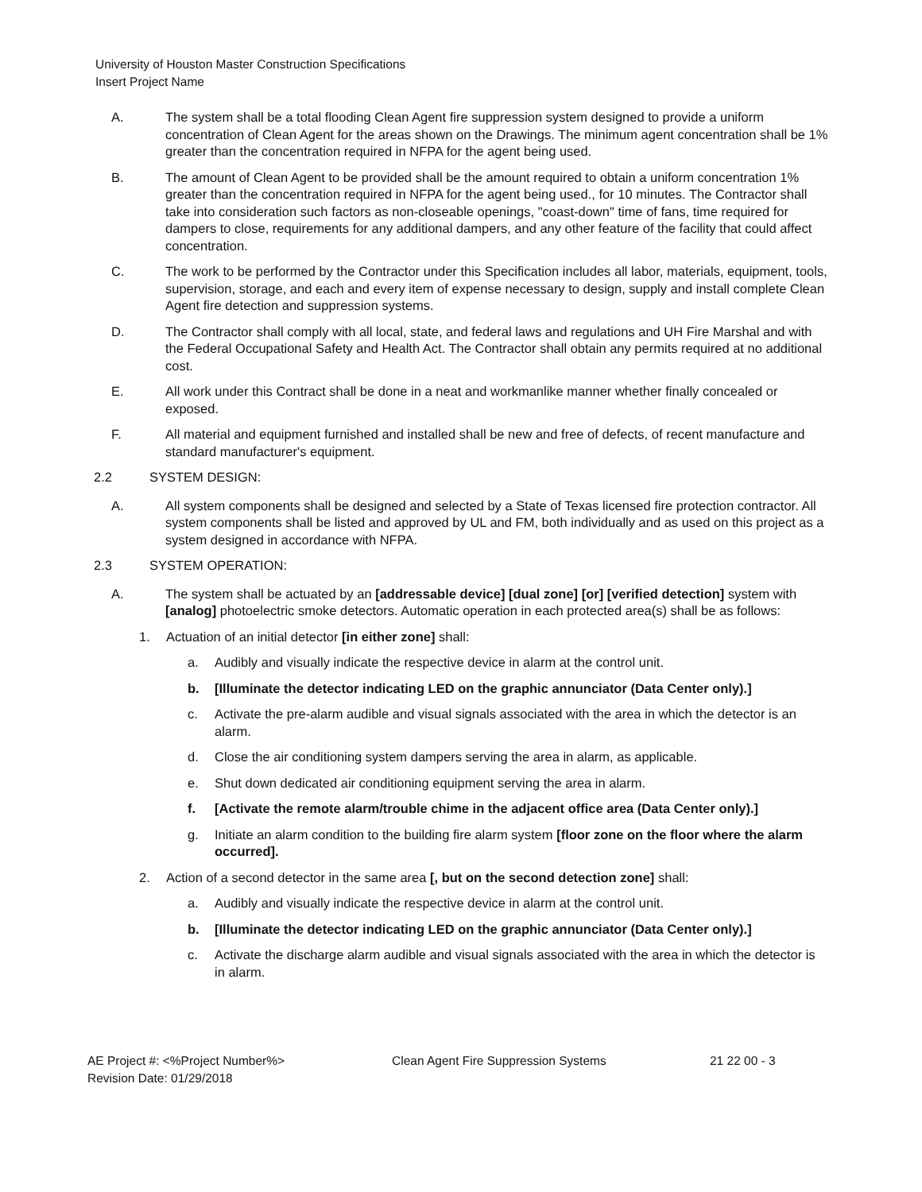University of Houston Master Construction Specifications
Insert Project Name
A. The system shall be a total flooding Clean Agent fire suppression system designed to provide a uniform concentration of Clean Agent for the areas shown on the Drawings. The minimum agent concentration shall be 1% greater than the concentration required in NFPA for the agent being used.
B. The amount of Clean Agent to be provided shall be the amount required to obtain a uniform concentration 1% greater than the concentration required in NFPA for the agent being used., for 10 minutes. The Contractor shall take into consideration such factors as non-closeable openings, "coast-down" time of fans, time required for dampers to close, requirements for any additional dampers, and any other feature of the facility that could affect concentration.
C. The work to be performed by the Contractor under this Specification includes all labor, materials, equipment, tools, supervision, storage, and each and every item of expense necessary to design, supply and install complete Clean Agent fire detection and suppression systems.
D. The Contractor shall comply with all local, state, and federal laws and regulations and UH Fire Marshal and with the Federal Occupational Safety and Health Act. The Contractor shall obtain any permits required at no additional cost.
E. All work under this Contract shall be done in a neat and workmanlike manner whether finally concealed or exposed.
F. All material and equipment furnished and installed shall be new and free of defects, of recent manufacture and standard manufacturer's equipment.
2.2 SYSTEM DESIGN:
A. All system components shall be designed and selected by a State of Texas licensed fire protection contractor. All system components shall be listed and approved by UL and FM, both individually and as used on this project as a system designed in accordance with NFPA.
2.3 SYSTEM OPERATION:
A. The system shall be actuated by an [addressable device] [dual zone] [or] [verified detection] system with [analog] photoelectric smoke detectors. Automatic operation in each protected area(s) shall be as follows:
1. Actuation of an initial detector [in either zone] shall:
a. Audibly and visually indicate the respective device in alarm at the control unit.
b. [Illuminate the detector indicating LED on the graphic annunciator (Data Center only).]
c. Activate the pre-alarm audible and visual signals associated with the area in which the detector is an alarm.
d. Close the air conditioning system dampers serving the area in alarm, as applicable.
e. Shut down dedicated air conditioning equipment serving the area in alarm.
f. [Activate the remote alarm/trouble chime in the adjacent office area (Data Center only).]
g. Initiate an alarm condition to the building fire alarm system [floor zone on the floor where the alarm occurred].
2. Action of a second detector in the same area [, but on the second detection zone] shall:
a. Audibly and visually indicate the respective device in alarm at the control unit.
b. [Illuminate the detector indicating LED on the graphic annunciator (Data Center only).]
c. Activate the discharge alarm audible and visual signals associated with the area in which the detector is in alarm.
AE Project #: <%Project Number%>
Revision Date: 01/29/2018
Clean Agent Fire Suppression Systems 21 22 00 - 3